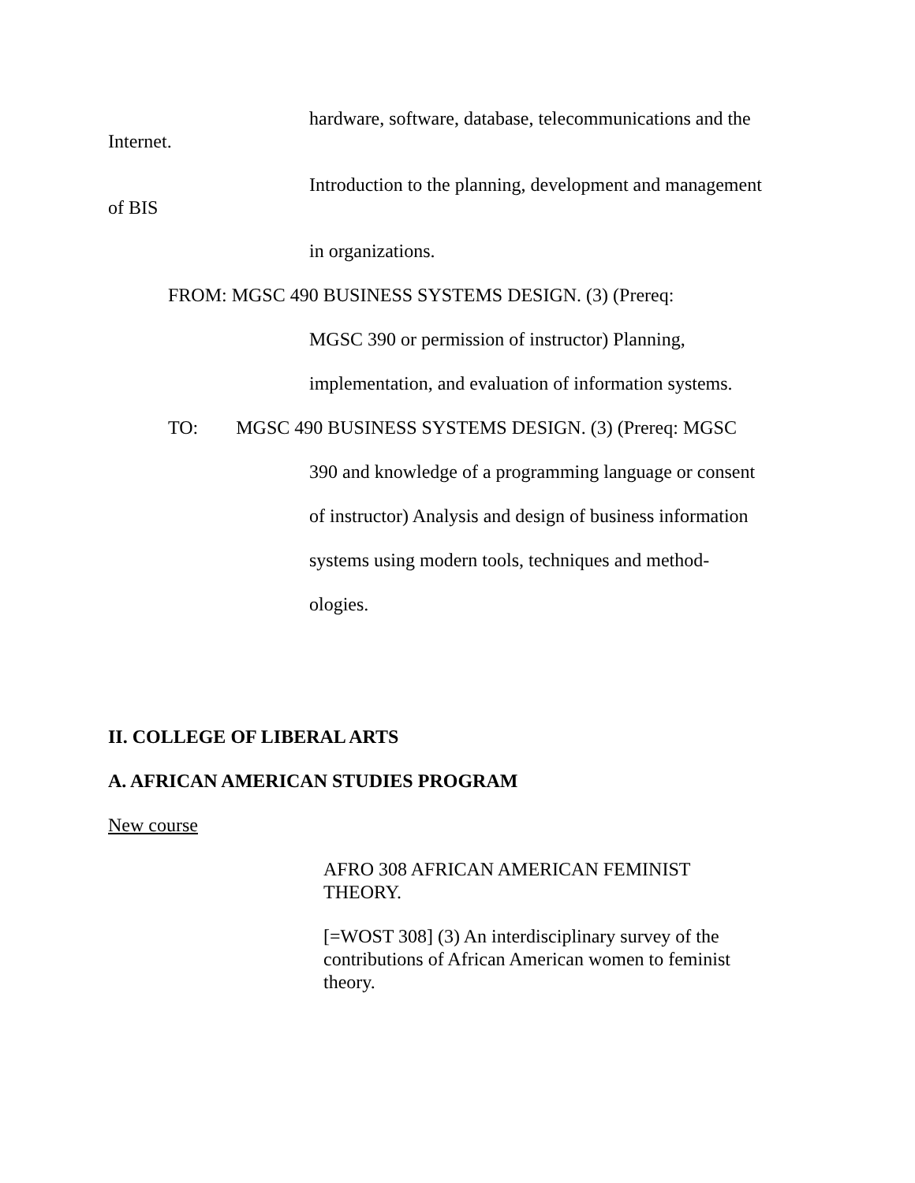hardware, software, database, telecommunications and the
Internet.
Introduction to the planning, development and management
of BIS
in organizations.
FROM: MGSC 490 BUSINESS SYSTEMS DESIGN. (3) (Prereq:
MGSC 390 or permission of instructor) Planning,
implementation, and evaluation of information systems.
TO: MGSC 490 BUSINESS SYSTEMS DESIGN. (3) (Prereq: MGSC
390 and knowledge of a programming language or consent
of instructor) Analysis and design of business information
systems using modern tools, techniques and method-
ologies.
II. COLLEGE OF LIBERAL ARTS
A. AFRICAN AMERICAN STUDIES PROGRAM
New course
AFRO 308 AFRICAN AMERICAN FEMINIST THEORY.
[=WOST 308] (3) An interdisciplinary survey of the contributions of African American women to feminist theory.